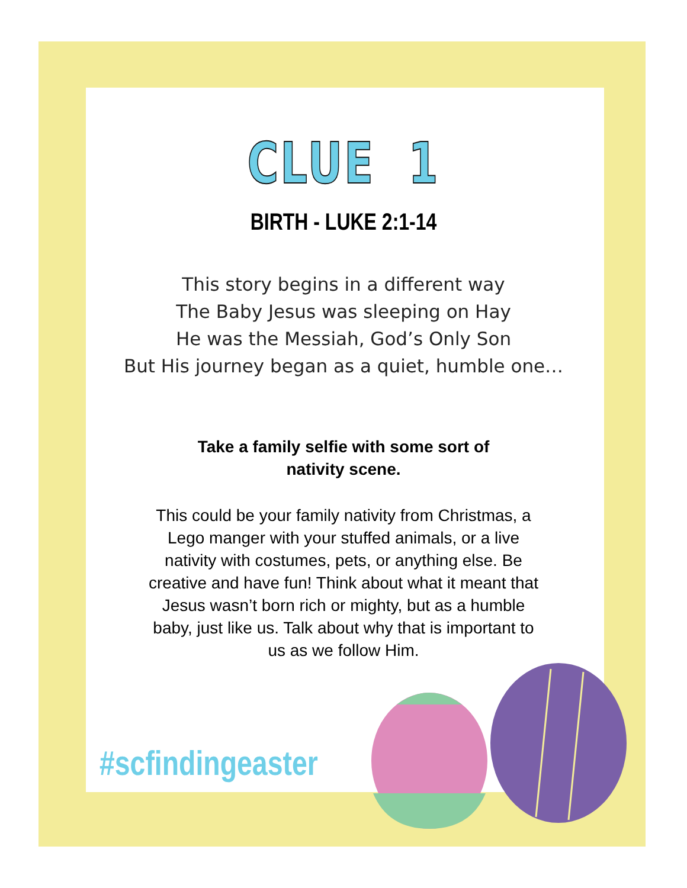CLUE 1
BIRTH - LUKE 2:1-14
This story begins in a different way
The Baby Jesus was sleeping on Hay
He was the Messiah, God’s Only Son
But His journey began as a quiet, humble one…
Take a family selfie with some sort of nativity scene.
This could be your family nativity from Christmas, a Lego manger with your stuffed animals, or a live nativity with costumes, pets, or anything else. Be creative and have fun! Think about what it meant that Jesus wasn’t born rich or mighty, but as a humble baby, just like us. Talk about why that is important to us as we follow Him.
#scfindingeaster